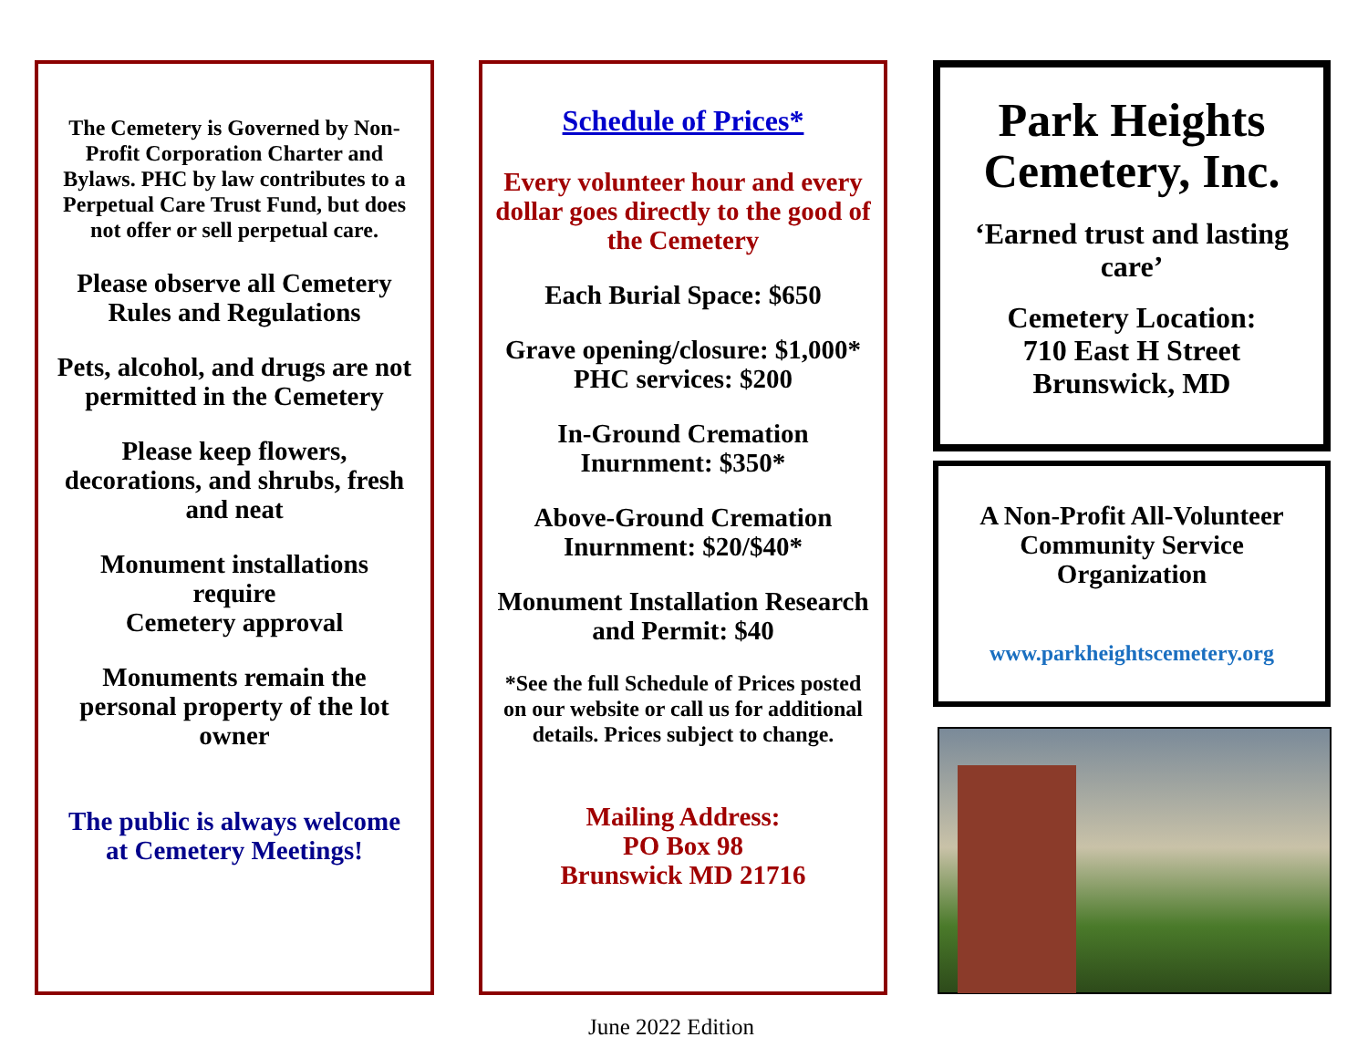The Cemetery is Governed by Non-Profit Corporation Charter and Bylaws. PHC by law contributes to a Perpetual Care Trust Fund, but does not offer or sell perpetual care.
Please observe all Cemetery Rules and Regulations
Pets, alcohol, and drugs are not permitted in the Cemetery
Please keep flowers, decorations, and shrubs, fresh and neat
Monument installations require
Cemetery approval
Monuments remain the personal property of the lot owner
The public is always welcome at Cemetery Meetings!
Schedule of Prices*
Every volunteer hour and every dollar goes directly to the good of the Cemetery
Each Burial Space: $650
Grave opening/closure: $1,000*
PHC services: $200
In-Ground Cremation Inurnment: $350*
Above-Ground Cremation Inurnment: $20/$40*
Monument Installation Research and Permit: $40
*See the full Schedule of Prices posted on our website or call us for additional details. Prices subject to change.
Mailing Address:
PO Box 98
Brunswick MD 21716
Park Heights Cemetery, Inc.
‘Earned trust and lasting care’
Cemetery Location:
710 East H Street
Brunswick, MD
A Non-Profit All-Volunteer Community Service Organization
www.parkheightscemetery.org
June 2022 Edition